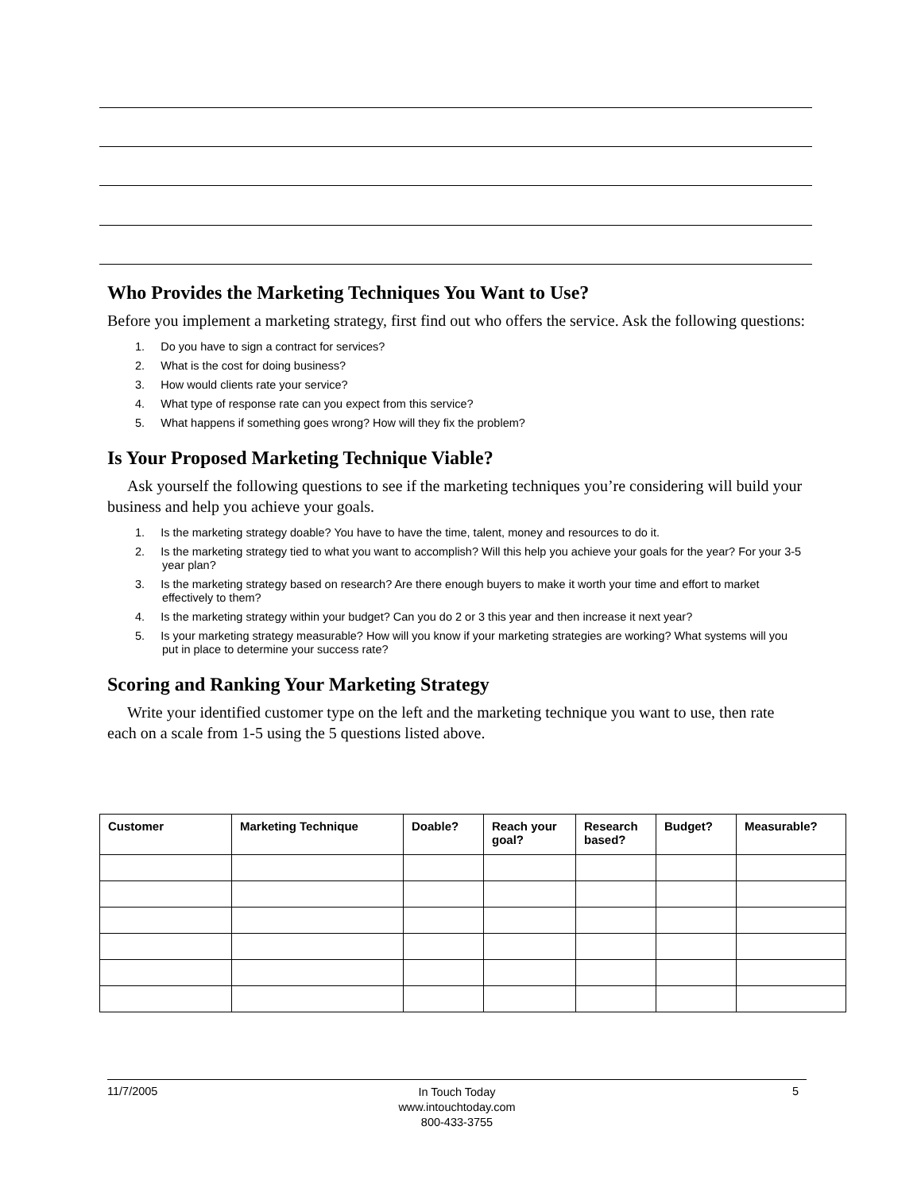Who Provides the Marketing Techniques You Want to Use?
Before you implement a marketing strategy, first find out who offers the service. Ask the following questions:
1. Do you have to sign a contract for services?
2. What is the cost for doing business?
3. How would clients rate your service?
4. What type of response rate can you expect from this service?
5. What happens if something goes wrong? How will they fix the problem?
Is Your Proposed Marketing Technique Viable?
Ask yourself the following questions to see if the marketing techniques you’re considering will build your business and help you achieve your goals.
1. Is the marketing strategy doable? You have to have the time, talent, money and resources to do it.
2. Is the marketing strategy tied to what you want to accomplish? Will this help you achieve your goals for the year? For your 3-5 year plan?
3. Is the marketing strategy based on research? Are there enough buyers to make it worth your time and effort to market effectively to them?
4. Is the marketing strategy within your budget? Can you do 2 or 3 this year and then increase it next year?
5. Is your marketing strategy measurable? How will you know if your marketing strategies are working? What systems will you put in place to determine your success rate?
Scoring and Ranking Your Marketing Strategy
Write your identified customer type on the left and the marketing technique you want to use, then rate each on a scale from 1-5 using the 5 questions listed above.
| Customer | Marketing Technique | Doable? | Reach your goal? | Research based? | Budget? | Measurable? |
| --- | --- | --- | --- | --- | --- | --- |
11/7/2005
In Touch Today
www.intouchtoday.com
800-433-3755
5